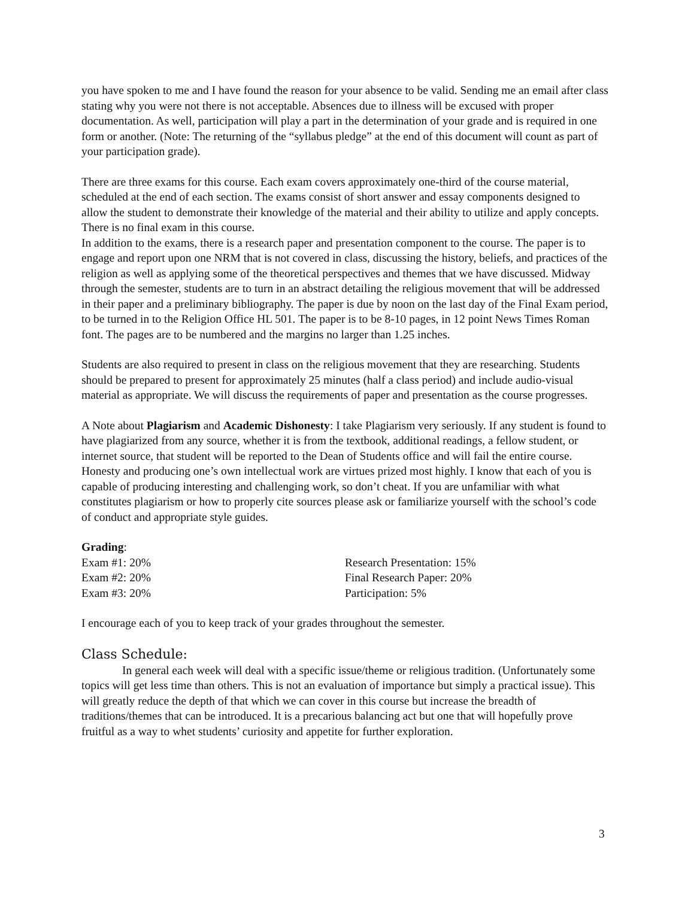you have spoken to me and I have found the reason for your absence to be valid. Sending me an email after class stating why you were not there is not acceptable. Absences due to illness will be excused with proper documentation. As well, participation will play a part in the determination of your grade and is required in one form or another. (Note: The returning of the “syllabus pledge” at the end of this document will count as part of your participation grade).
There are three exams for this course. Each exam covers approximately one-third of the course material, scheduled at the end of each section. The exams consist of short answer and essay components designed to allow the student to demonstrate their knowledge of the material and their ability to utilize and apply concepts. There is no final exam in this course.
In addition to the exams, there is a research paper and presentation component to the course. The paper is to engage and report upon one NRM that is not covered in class, discussing the history, beliefs, and practices of the religion as well as applying some of the theoretical perspectives and themes that we have discussed. Midway through the semester, students are to turn in an abstract detailing the religious movement that will be addressed in their paper and a preliminary bibliography. The paper is due by noon on the last day of the Final Exam period, to be turned in to the Religion Office HL 501. The paper is to be 8-10 pages, in 12 point News Times Roman font. The pages are to be numbered and the margins no larger than 1.25 inches.
Students are also required to present in class on the religious movement that they are researching. Students should be prepared to present for approximately 25 minutes (half a class period) and include audio-visual material as appropriate. We will discuss the requirements of paper and presentation as the course progresses.
A Note about Plagiarism and Academic Dishonesty: I take Plagiarism very seriously. If any student is found to have plagiarized from any source, whether it is from the textbook, additional readings, a fellow student, or internet source, that student will be reported to the Dean of Students office and will fail the entire course. Honesty and producing one’s own intellectual work are virtues prized most highly. I know that each of you is capable of producing interesting and challenging work, so don’t cheat. If you are unfamiliar with what constitutes plagiarism or how to properly cite sources please ask or familiarize yourself with the school’s code of conduct and appropriate style guides.
Grading:
Exam #1: 20% Research Presentation: 15%
Exam #2: 20% Final Research Paper: 20%
Exam #3: 20% Participation: 5%
I encourage each of you to keep track of your grades throughout the semester.
Class Schedule:
In general each week will deal with a specific issue/theme or religious tradition. (Unfortunately some topics will get less time than others. This is not an evaluation of importance but simply a practical issue). This will greatly reduce the depth of that which we can cover in this course but increase the breadth of traditions/themes that can be introduced. It is a precarious balancing act but one that will hopefully prove fruitful as a way to whet students’ curiosity and appetite for further exploration.
3